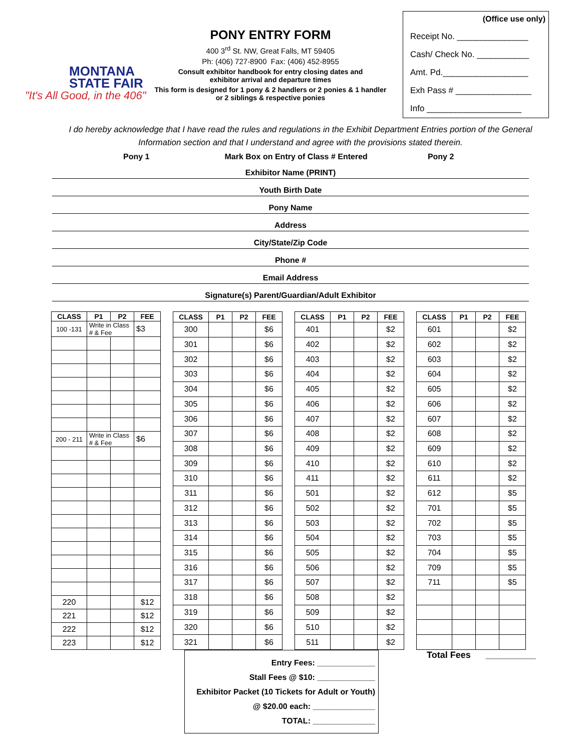MONTANA
STATE FAIR
"It's All Good, in the 406"
PONY ENTRY FORM
400 3<sup>rd</sup> St. NW, Great Falls, MT 59405
Ph: (406) 727-8900 Fax: (406) 452-8955
Consult exhibitor handbook for entry closing dates and
exhibitor arrival and departure times
This form is designed for 1 pony & 2 handlers or 2 ponies & 1 handler
or 2 siblings & respective ponies
(Office use only)
Receipt No. _______________
Cash/ Check No. ___________
Amt. Pd.__________________
Exh Pass # ________________
Info ____________________
I do hereby acknowledge that I have read the rules and regulations in the Exhibit Department Entries portion of the General Information section and that I understand and agree with the provisions stated therein.
Pony 1 Mark Box on Entry of Class # Entered Pony 2
Exhibitor Name (PRINT)
Youth Birth Date
Pony Name
Address
City/State/Zip Code
Phone #
Email Address
Signature(s) Parent/Guardian/Adult Exhibitor
| CLASS | P1 | P2 | FEE |
| --- | --- | --- | --- |
| 100 -131 | Write in Class # & Fee | | $3 |
| 200 - 211 | Write in Class # & Fee | | $6 |
| 220 | | | $12 |
| 221 | | | $12 |
| 222 | | | $12 |
| 223 | | | $12 |
| CLASS | P1 | P2 | FEE |
| --- | --- | --- | --- |
| 300 | | | $6 |
| 301 | | | $6 |
| 302 | | | $6 |
| 303 | | | $6 |
| 304 | | | $6 |
| 305 | | | $6 |
| 306 | | | $6 |
| 307 | | | $6 |
| 308 | | | $6 |
| 309 | | | $6 |
| 310 | | | $6 |
| 311 | | | $6 |
| 312 | | | $6 |
| 313 | | | $6 |
| 314 | | | $6 |
| 315 | | | $6 |
| 316 | | | $6 |
| 317 | | | $6 |
| 318 | | | $6 |
| 319 | | | $6 |
| 320 | | | $6 |
| 321 | | | $6 |
| CLASS | P1 | P2 | FEE |
| --- | --- | --- | --- |
| 401 | | | $2 |
| 402 | | | $2 |
| 403 | | | $2 |
| 404 | | | $2 |
| 405 | | | $2 |
| 406 | | | $2 |
| 407 | | | $2 |
| 408 | | | $2 |
| 409 | | | $2 |
| 410 | | | $2 |
| 411 | | | $2 |
| 501 | | | $2 |
| 502 | | | $2 |
| 503 | | | $2 |
| 504 | | | $2 |
| 505 | | | $2 |
| 506 | | | $2 |
| 507 | | | $2 |
| 508 | | | $2 |
| 509 | | | $2 |
| 510 | | | $2 |
| 511 | | | $2 |
| CLASS | P1 | P2 | FEE |
| --- | --- | --- | --- |
| 601 | | | $2 |
| 602 | | | $2 |
| 603 | | | $2 |
| 604 | | | $2 |
| 605 | | | $2 |
| 606 | | | $2 |
| 607 | | | $2 |
| 608 | | | $2 |
| 609 | | | $2 |
| 610 | | | $2 |
| 611 | | | $2 |
| 612 | | | $5 |
| 701 | | | $5 |
| 702 | | | $5 |
| 703 | | | $5 |
| 704 | | | $5 |
| 709 | | | $5 |
| 711 | | | $5 |
Entry Fees: _____________
Stall Fees @ $10: _____________
Exhibitor Packet (10 Tickets for Adult or Youth)
@ $20.00 each: ______________
TOTAL: ______________
Total Fees __________